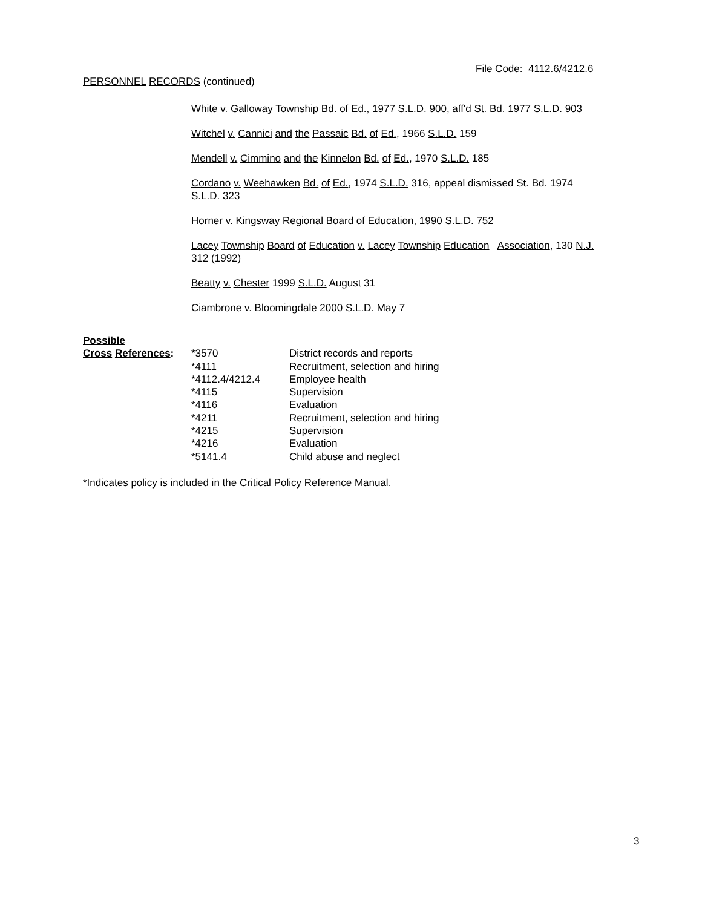File Code: 4112.6/4212.6
PERSONNEL RECORDS (continued)
White v. Galloway Township Bd. of Ed., 1977 S.L.D. 900, aff'd St. Bd. 1977 S.L.D. 903
Witchel v. Cannici and the Passaic Bd. of Ed., 1966 S.L.D. 159
Mendell v. Cimmino and the Kinnelon Bd. of Ed., 1970 S.L.D. 185
Cordano v. Weehawken Bd. of Ed., 1974 S.L.D. 316, appeal dismissed St. Bd. 1974
S.L.D. 323
Horner v. Kingsway Regional Board of Education, 1990 S.L.D. 752
Lacey Township Board of Education v. Lacey Township Education Association, 130 N.J.
312 (1992)
Beatty v. Chester 1999 S.L.D. August 31
Ciambrone v. Bloomingdale 2000 S.L.D. May 7
| Possible | | |
| Cross References : | *3570 | District records and reports |
| | *4111 | Recruitment, selection and hiring |
| | *4112.4/4212.4 | Employee health |
| | *4115 | Supervision |
| | *4116 | Evaluation |
| | *4211 | Recruitment, selection and hiring |
| | *4215 | Supervision |
| | *4216 | Evaluation |
| | *5141.4 | Child abuse and neglect |
*Indicates policy is included in the Critical Policy Reference Manual.
3